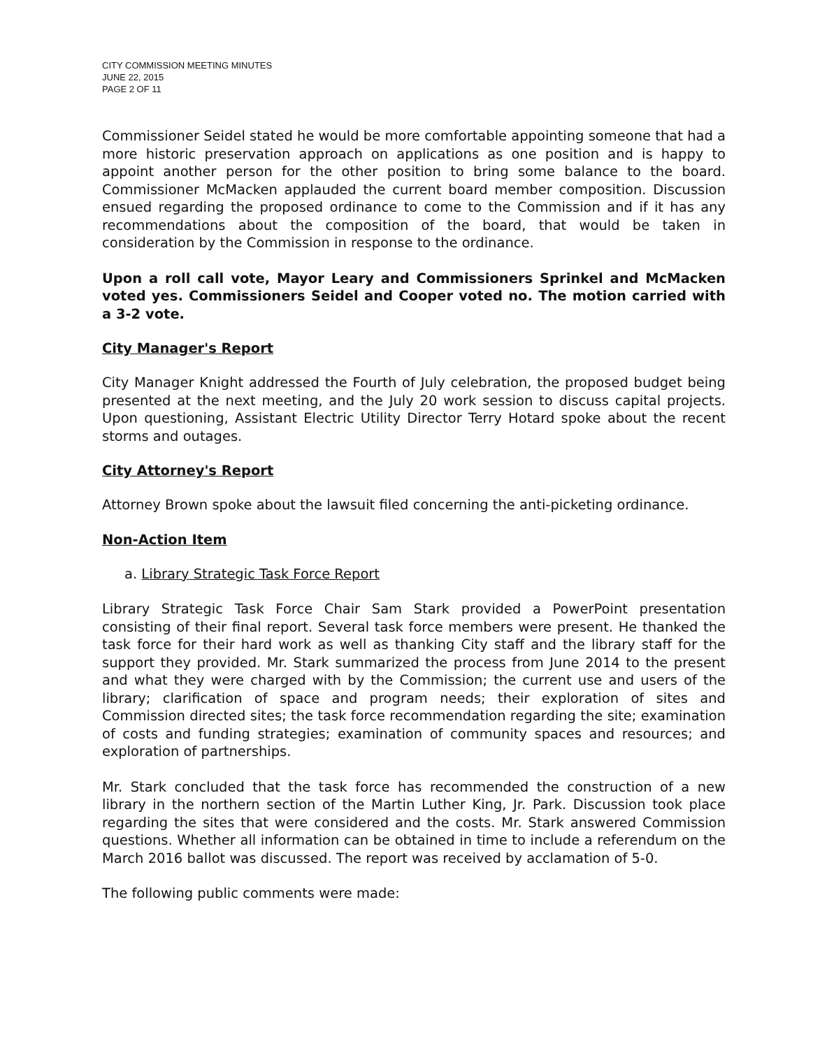CITY COMMISSION MEETING MINUTES
JUNE 22, 2015
PAGE 2 OF 11
Commissioner Seidel stated he would be more comfortable appointing someone that had a more historic preservation approach on applications as one position and is happy to appoint another person for the other position to bring some balance to the board. Commissioner McMacken applauded the current board member composition. Discussion ensued regarding the proposed ordinance to come to the Commission and if it has any recommendations about the composition of the board, that would be taken in consideration by the Commission in response to the ordinance.
Upon a roll call vote, Mayor Leary and Commissioners Sprinkel and McMacken voted yes. Commissioners Seidel and Cooper voted no. The motion carried with a 3-2 vote.
City Manager's Report
City Manager Knight addressed the Fourth of July celebration, the proposed budget being presented at the next meeting, and the July 20 work session to discuss capital projects. Upon questioning, Assistant Electric Utility Director Terry Hotard spoke about the recent storms and outages.
City Attorney's Report
Attorney Brown spoke about the lawsuit filed concerning the anti-picketing ordinance.
Non-Action Item
a. Library Strategic Task Force Report
Library Strategic Task Force Chair Sam Stark provided a PowerPoint presentation consisting of their final report. Several task force members were present. He thanked the task force for their hard work as well as thanking City staff and the library staff for the support they provided. Mr. Stark summarized the process from June 2014 to the present and what they were charged with by the Commission; the current use and users of the library; clarification of space and program needs; their exploration of sites and Commission directed sites; the task force recommendation regarding the site; examination of costs and funding strategies; examination of community spaces and resources; and exploration of partnerships.
Mr. Stark concluded that the task force has recommended the construction of a new library in the northern section of the Martin Luther King, Jr. Park. Discussion took place regarding the sites that were considered and the costs. Mr. Stark answered Commission questions. Whether all information can be obtained in time to include a referendum on the March 2016 ballot was discussed. The report was received by acclamation of 5-0.
The following public comments were made: